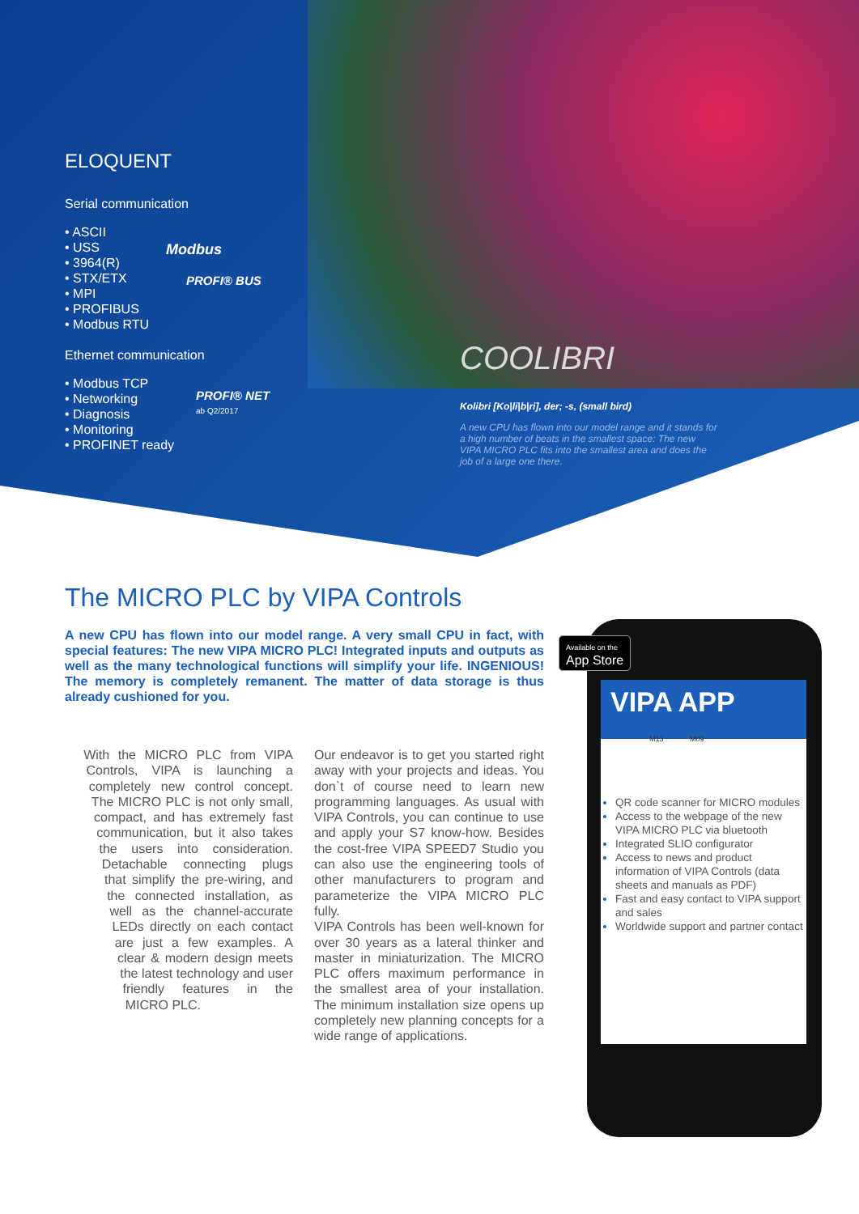ELOQUENT
Serial communication
• ASCII
• USS
• 3964(R)
• STX/ETX
• MPI
• PROFIBUS
• Modbus RTU
Ethernet communication
• Modbus TCP
• Networking
• Diagnosis
• Monitoring
• PROFINET ready
Modbus
PROFI® BUS
PROFI® NET
ab Q2/2017
COOLIBRI
Kolibri [Ko|li|b|ri], der; -s, (small bird)
A new CPU has flown into our model range and it stands for a high number of beats in the smallest space: The new VIPA MICRO PLC fits into the smallest area and does the job of a large one there.
The MICRO PLC by VIPA Controls
A new CPU has flown into our model range. A very small CPU in fact, with special features: The new VIPA MICRO PLC! Integrated inputs and outputs as well as the many technological functions will simplify your life. INGENIOUS! The memory is completely remanent. The matter of data storage is thus already cushioned for you.
With the MICRO PLC from VIPA Controls, VIPA is launching a completely new control concept. The MICRO PLC is not only small, compact, and has extremely fast communi­cation, but it also takes the users into consi­deration. Detachable connecting plugs that simplify the pre-wiring, and the connected installation, as well as the channel-accurate LEDs directly on each contact are just a few examples. A clear & modern design meets the latest technology and user friendly features in the MICRO PLC.
Our endeavor is to get you started right away with your projects and ideas. You don`t of course need to learn new programming languages. As usual with VIPA Controls, you can continue to use and apply your S7 know-how. Besides the cost-free VIPA SPEED7 Studio you can also use the engineering tools of other manufacturers to program and parameterize the VIPA MICRO PLC fully.
VIPA Controls has been well-known for over 30 years as a lateral thinker and master in miniaturization. The MICRO PLC offers maximum performance in the smallest area of your installation. The minimum installation size opens up completely new planning concepts for a wide range of applications.
VIPA APP
M13 M09
QR code scanner for MICRO modules
Access to the webpage of the new VIPA MICRO PLC via bluetooth
Integrated SLIO configurator
Access to news and product information of VIPA Controls (data sheets and manuals as PDF)
Fast and easy contact to VIPA support and sales
Worldwide support and partner contact
Available on the
App Store